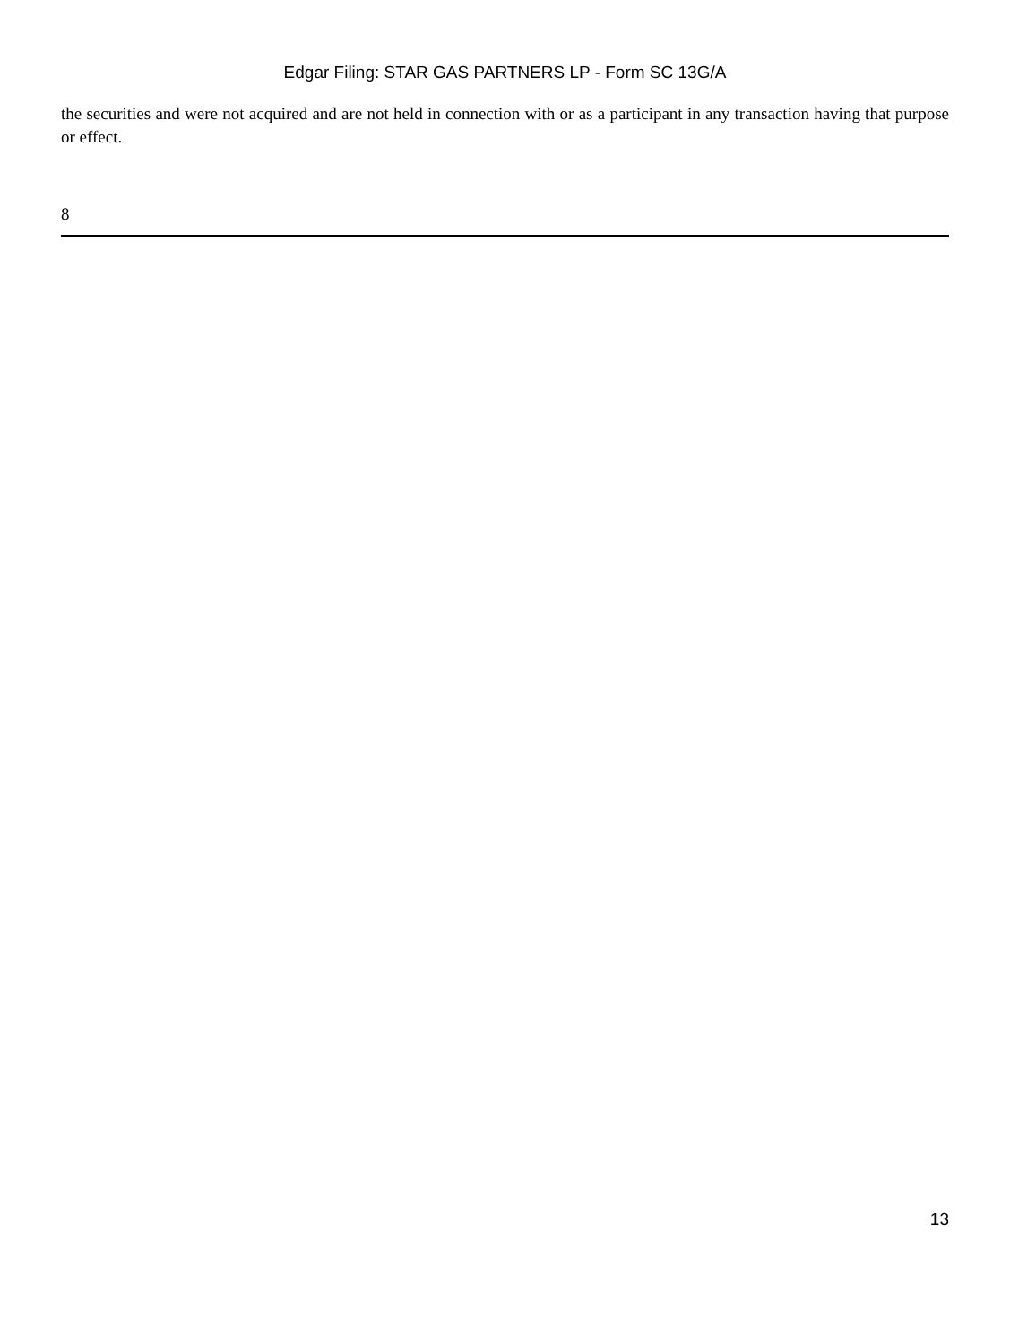Edgar Filing: STAR GAS PARTNERS LP - Form SC 13G/A
the securities and were not acquired and are not held in connection with or as a participant in any transaction having that purpose or effect.
8
13